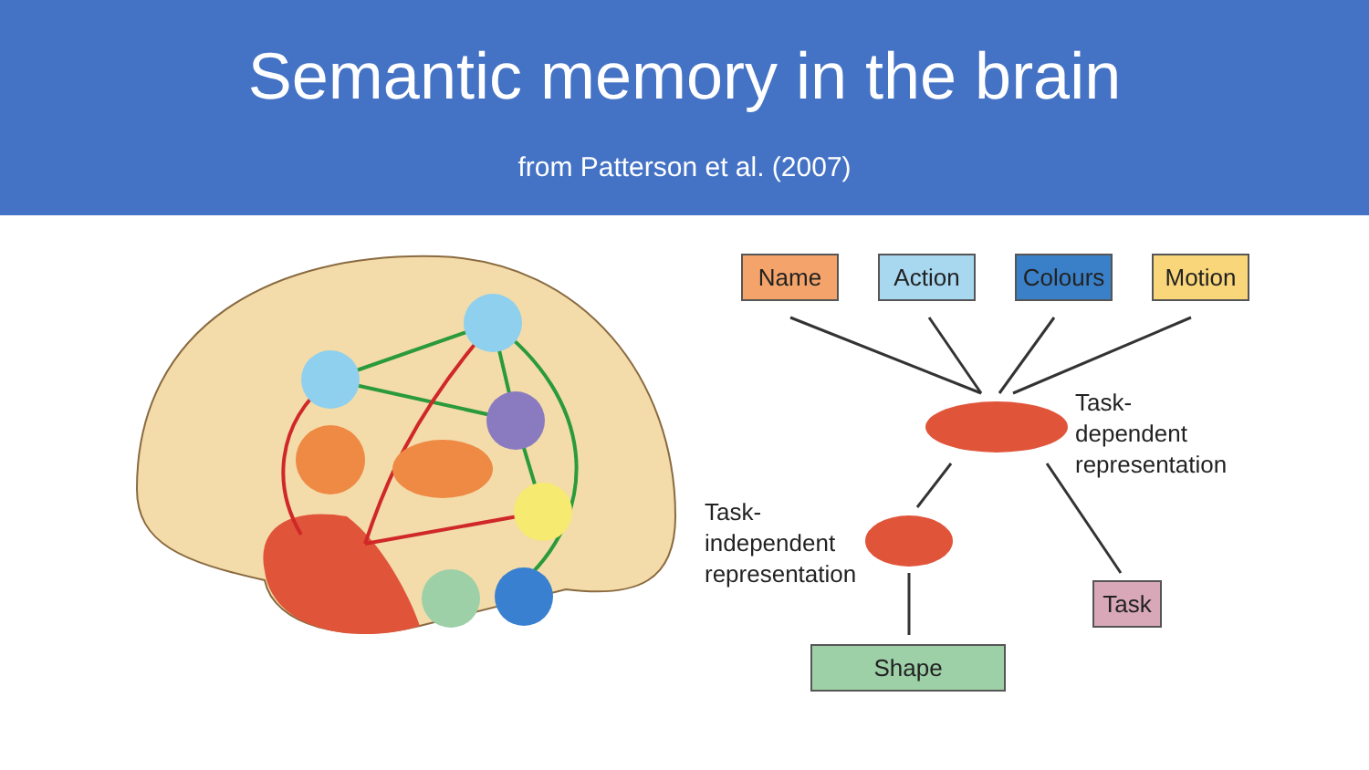Semantic memory in the brain
from Patterson et al. (2007)
Name Action
Colours
Motion
Task-
dependent
representation
Task-
independent
representation
Task
Shape